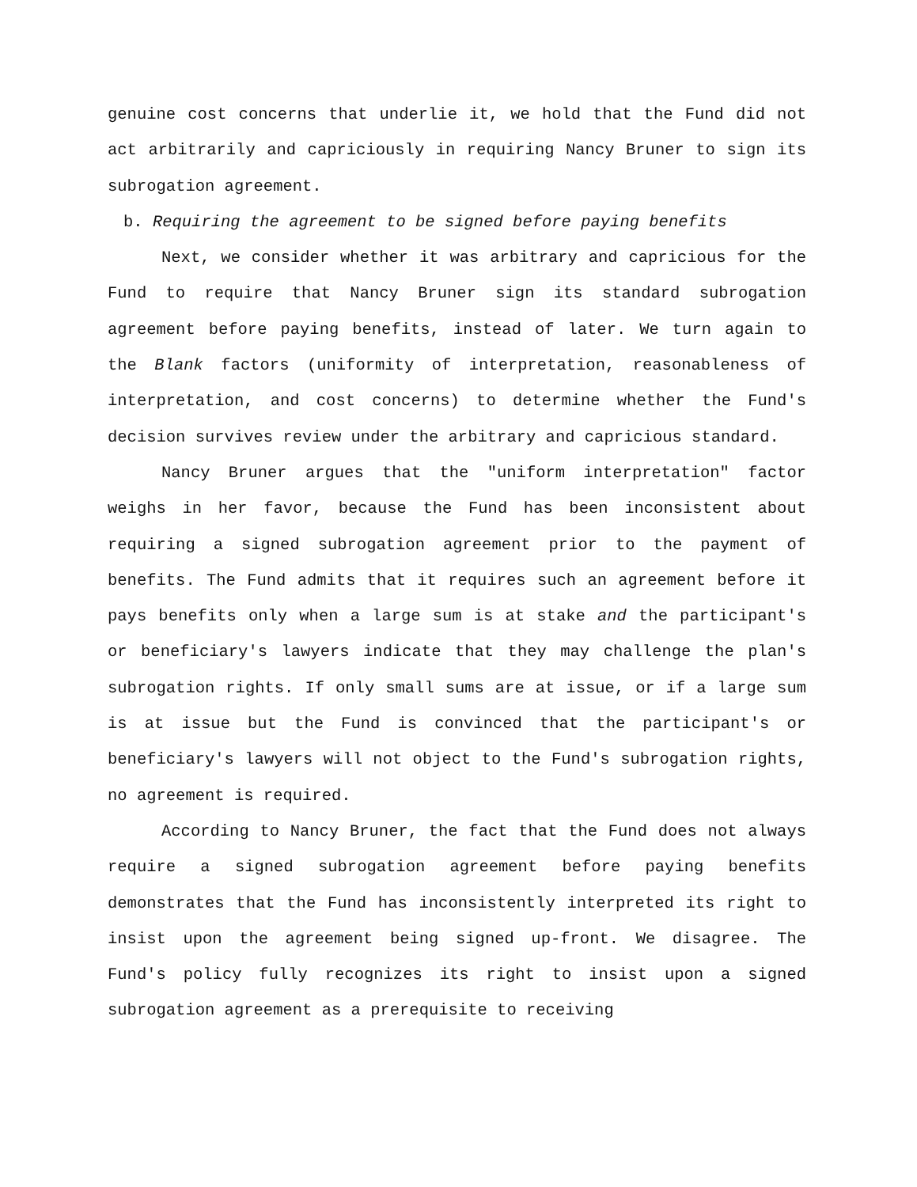genuine cost concerns that underlie it, we hold that the Fund did not act arbitrarily and capriciously in requiring Nancy Bruner to sign its subrogation agreement.
b. Requiring the agreement to be signed before paying benefits
Next, we consider whether it was arbitrary and capricious for the Fund to require that Nancy Bruner sign its standard subrogation agreement before paying benefits, instead of later. We turn again to the Blank factors (uniformity of interpretation, reasonableness of interpretation, and cost concerns) to determine whether the Fund's decision survives review under the arbitrary and capricious standard.
Nancy Bruner argues that the "uniform interpretation" factor weighs in her favor, because the Fund has been inconsistent about requiring a signed subrogation agreement prior to the payment of benefits. The Fund admits that it requires such an agreement before it pays benefits only when a large sum is at stake and the participant's or beneficiary's lawyers indicate that they may challenge the plan's subrogation rights. If only small sums are at issue, or if a large sum is at issue but the Fund is convinced that the participant's or beneficiary's lawyers will not object to the Fund's subrogation rights, no agreement is required.
According to Nancy Bruner, the fact that the Fund does not always require a signed subrogation agreement before paying benefits demonstrates that the Fund has inconsistently interpreted its right to insist upon the agreement being signed up-front. We disagree. The Fund's policy fully recognizes its right to insist upon a signed subrogation agreement as a prerequisite to receiving